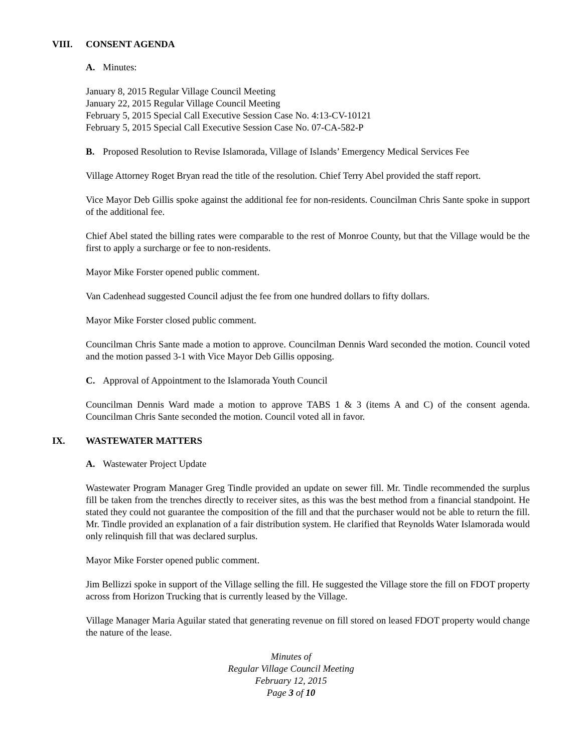VIII. CONSENT AGENDA
A. Minutes:
January 8, 2015 Regular Village Council Meeting
January 22, 2015 Regular Village Council Meeting
February 5, 2015 Special Call Executive Session Case No. 4:13-CV-10121
February 5, 2015 Special Call Executive Session Case No. 07-CA-582-P
B. Proposed Resolution to Revise Islamorada, Village of Islands’ Emergency Medical Services Fee
Village Attorney Roget Bryan read the title of the resolution. Chief Terry Abel provided the staff report.
Vice Mayor Deb Gillis spoke against the additional fee for non-residents. Councilman Chris Sante spoke in support of the additional fee.
Chief Abel stated the billing rates were comparable to the rest of Monroe County, but that the Village would be the first to apply a surcharge or fee to non-residents.
Mayor Mike Forster opened public comment.
Van Cadenhead suggested Council adjust the fee from one hundred dollars to fifty dollars.
Mayor Mike Forster closed public comment.
Councilman Chris Sante made a motion to approve. Councilman Dennis Ward seconded the motion. Council voted and the motion passed 3-1 with Vice Mayor Deb Gillis opposing.
C. Approval of Appointment to the Islamorada Youth Council
Councilman Dennis Ward made a motion to approve TABS 1 & 3 (items A and C) of the consent agenda. Councilman Chris Sante seconded the motion. Council voted all in favor.
IX. WASTEWATER MATTERS
A. Wastewater Project Update
Wastewater Program Manager Greg Tindle provided an update on sewer fill. Mr. Tindle recommended the surplus fill be taken from the trenches directly to receiver sites, as this was the best method from a financial standpoint. He stated they could not guarantee the composition of the fill and that the purchaser would not be able to return the fill. Mr. Tindle provided an explanation of a fair distribution system. He clarified that Reynolds Water Islamorada would only relinquish fill that was declared surplus.
Mayor Mike Forster opened public comment.
Jim Bellizzi spoke in support of the Village selling the fill. He suggested the Village store the fill on FDOT property across from Horizon Trucking that is currently leased by the Village.
Village Manager Maria Aguilar stated that generating revenue on fill stored on leased FDOT property would change the nature of the lease.
Minutes of
Regular Village Council Meeting
February 12, 2015
Page 3 of 10